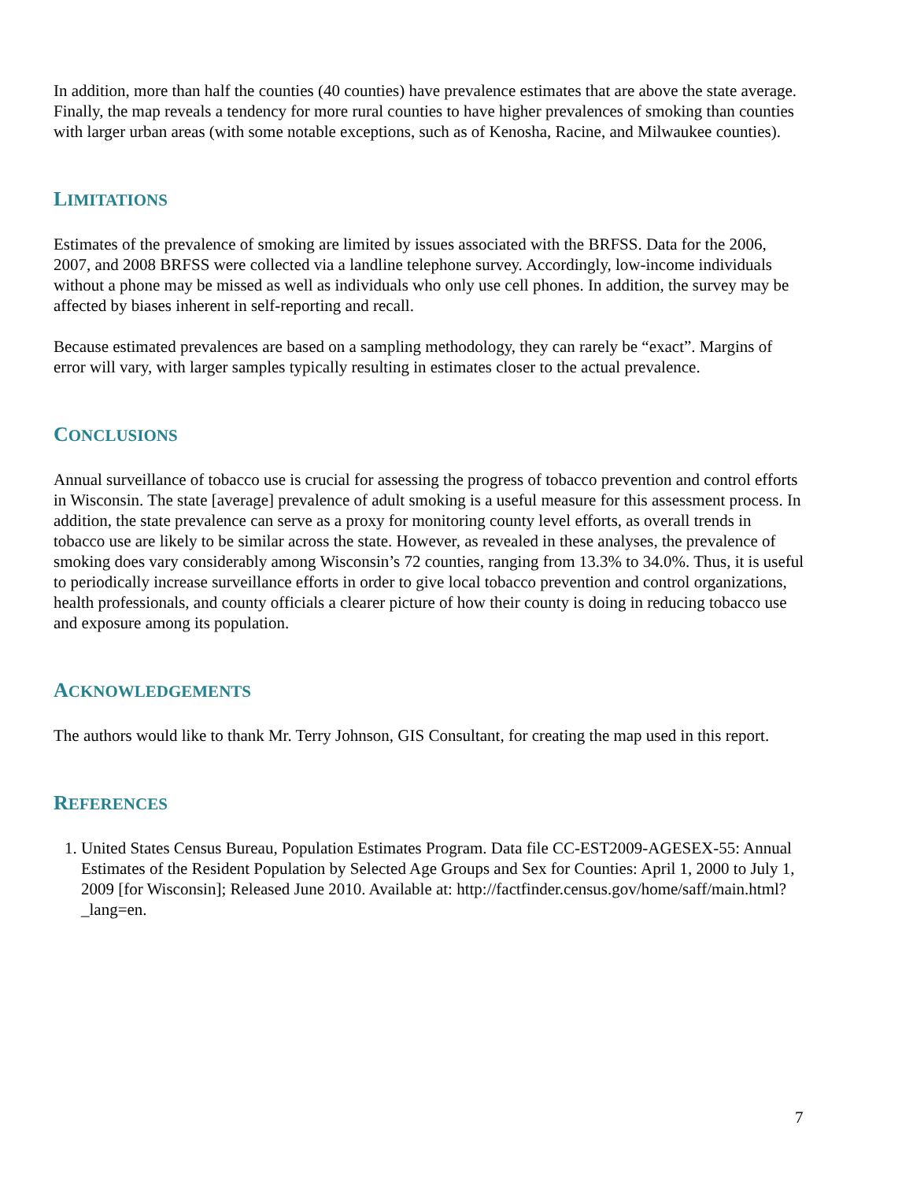In addition, more than half the counties (40 counties) have prevalence estimates that are above the state average. Finally, the map reveals a tendency for more rural counties to have higher prevalences of smoking than counties with larger urban areas (with some notable exceptions, such as of Kenosha, Racine, and Milwaukee counties).
LIMITATIONS
Estimates of the prevalence of smoking are limited by issues associated with the BRFSS. Data for the 2006, 2007, and 2008 BRFSS were collected via a landline telephone survey. Accordingly, low-income individuals without a phone may be missed as well as individuals who only use cell phones. In addition, the survey may be affected by biases inherent in self-reporting and recall.
Because estimated prevalences are based on a sampling methodology, they can rarely be “exact”. Margins of error will vary, with larger samples typically resulting in estimates closer to the actual prevalence.
CONCLUSIONS
Annual surveillance of tobacco use is crucial for assessing the progress of tobacco prevention and control efforts in Wisconsin. The state [average] prevalence of adult smoking is a useful measure for this assessment process. In addition, the state prevalence can serve as a proxy for monitoring county level efforts, as overall trends in tobacco use are likely to be similar across the state. However, as revealed in these analyses, the prevalence of smoking does vary considerably among Wisconsin’s 72 counties, ranging from 13.3% to 34.0%. Thus, it is useful to periodically increase surveillance efforts in order to give local tobacco prevention and control organizations, health professionals, and county officials a clearer picture of how their county is doing in reducing tobacco use and exposure among its population.
ACKNOWLEDGEMENTS
The authors would like to thank Mr. Terry Johnson, GIS Consultant, for creating the map used in this report.
REFERENCES
1. United States Census Bureau, Population Estimates Program. Data file CC-EST2009-AGESEX-55: Annual Estimates of the Resident Population by Selected Age Groups and Sex for Counties: April 1, 2000 to July 1, 2009 [for Wisconsin]; Released June 2010. Available at: http://factfinder.census.gov/home/saff/main.html?_lang=en.
7